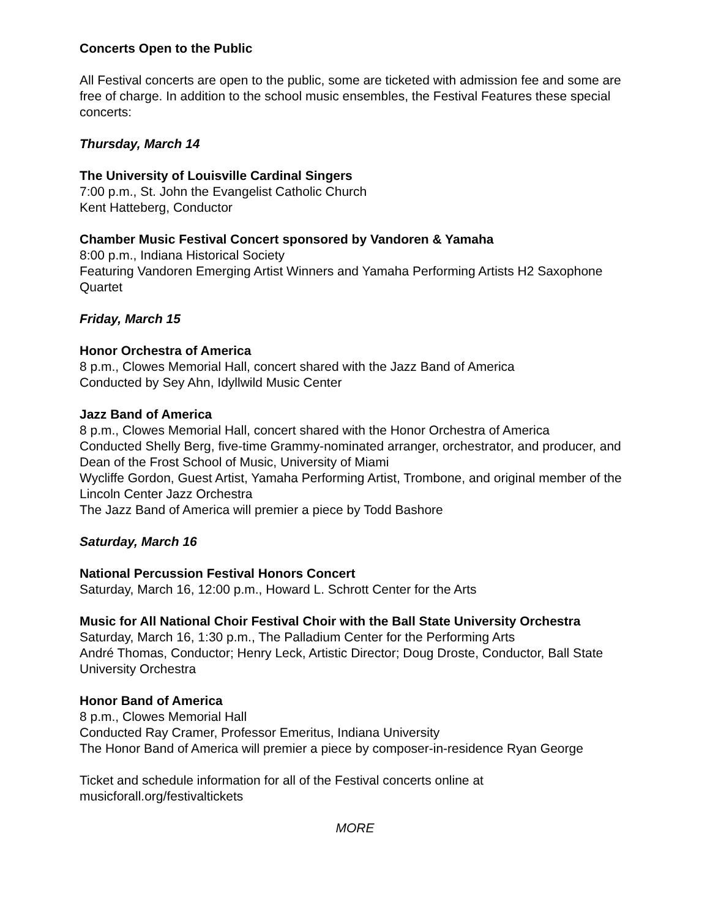Concerts Open to the Public
All Festival concerts are open to the public, some are ticketed with admission fee and some are free of charge. In addition to the school music ensembles, the Festival Features these special concerts:
Thursday, March 14
The University of Louisville Cardinal Singers
7:00 p.m., St. John the Evangelist Catholic Church
Kent Hatteberg, Conductor
Chamber Music Festival Concert sponsored by Vandoren & Yamaha
8:00 p.m., Indiana Historical Society
Featuring Vandoren Emerging Artist Winners and Yamaha Performing Artists H2 Saxophone Quartet
Friday, March 15
Honor Orchestra of America
8 p.m., Clowes Memorial Hall, concert shared with the Jazz Band of America
Conducted by Sey Ahn, Idyllwild Music Center
Jazz Band of America
8 p.m., Clowes Memorial Hall, concert shared with the Honor Orchestra of America
Conducted Shelly Berg, five-time Grammy-nominated arranger, orchestrator, and producer, and Dean of the Frost School of Music, University of Miami
Wycliffe Gordon, Guest Artist, Yamaha Performing Artist, Trombone, and original member of the Lincoln Center Jazz Orchestra
The Jazz Band of America will premier a piece by Todd Bashore
Saturday, March 16
National Percussion Festival Honors Concert
Saturday, March 16, 12:00 p.m., Howard L. Schrott Center for the Arts
Music for All National Choir Festival Choir with the Ball State University Orchestra
Saturday, March 16, 1:30 p.m., The Palladium Center for the Performing Arts
André Thomas, Conductor; Henry Leck, Artistic Director; Doug Droste, Conductor, Ball State University Orchestra
Honor Band of America
8 p.m., Clowes Memorial Hall
Conducted Ray Cramer, Professor Emeritus, Indiana University
The Honor Band of America will premier a piece by composer-in-residence Ryan George
Ticket and schedule information for all of the Festival concerts online at
musicforall.org/festivaltickets
MORE